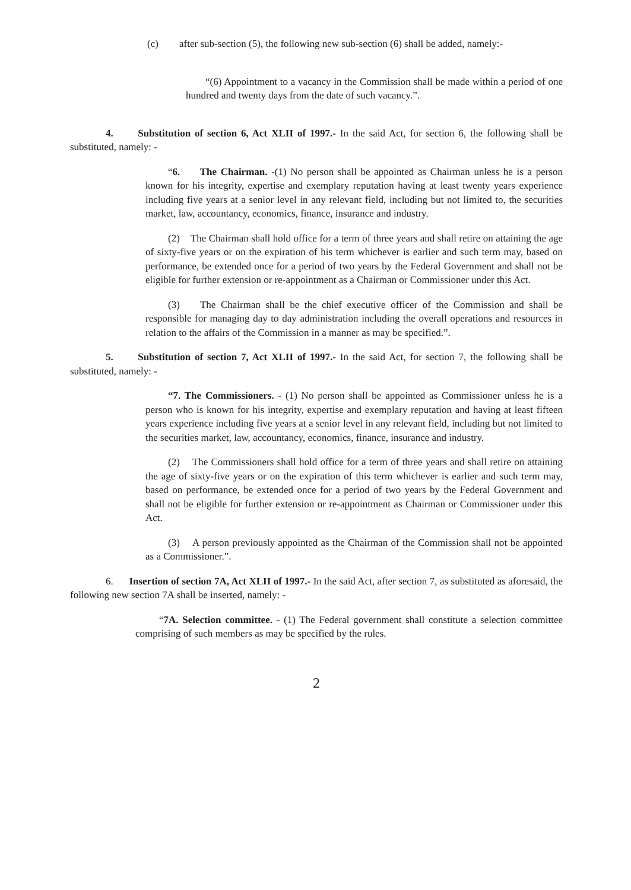(c) after sub-section (5), the following new sub-section (6) shall be added, namely:-
“(6) Appointment to a vacancy in the Commission shall be made within a period of one hundred and twenty days from the date of such vacancy.”.
4. Substitution of section 6, Act XLII of 1997.- In the said Act, for section 6, the following shall be substituted, namely: -
“6. The Chairman. -(1) No person shall be appointed as Chairman unless he is a person known for his integrity, expertise and exemplary reputation having at least twenty years experience including five years at a senior level in any relevant field, including but not limited to, the securities market, law, accountancy, economics, finance, insurance and industry.
(2) The Chairman shall hold office for a term of three years and shall retire on attaining the age of sixty-five years or on the expiration of his term whichever is earlier and such term may, based on performance, be extended once for a period of two years by the Federal Government and shall not be eligible for further extension or re-appointment as a Chairman or Commissioner under this Act.
(3) The Chairman shall be the chief executive officer of the Commission and shall be responsible for managing day to day administration including the overall operations and resources in relation to the affairs of the Commission in a manner as may be specified.”.
5. Substitution of section 7, Act XLII of 1997.- In the said Act, for section 7, the following shall be substituted, namely: -
“7. The Commissioners. - (1) No person shall be appointed as Commissioner unless he is a person who is known for his integrity, expertise and exemplary reputation and having at least fifteen years experience including five years at a senior level in any relevant field, including but not limited to the securities market, law, accountancy, economics, finance, insurance and industry.
(2) The Commissioners shall hold office for a term of three years and shall retire on attaining the age of sixty-five years or on the expiration of this term whichever is earlier and such term may, based on performance, be extended once for a period of two years by the Federal Government and shall not be eligible for further extension or re-appointment as Chairman or Commissioner under this Act.
(3) A person previously appointed as the Chairman of the Commission shall not be appointed as a Commissioner.”.
6. Insertion of section 7A, Act XLII of 1997.- In the said Act, after section 7, as substituted as aforesaid, the following new section 7A shall be inserted, namely: -
“7A. Selection committee. - (1) The Federal government shall constitute a selection committee comprising of such members as may be specified by the rules.
2